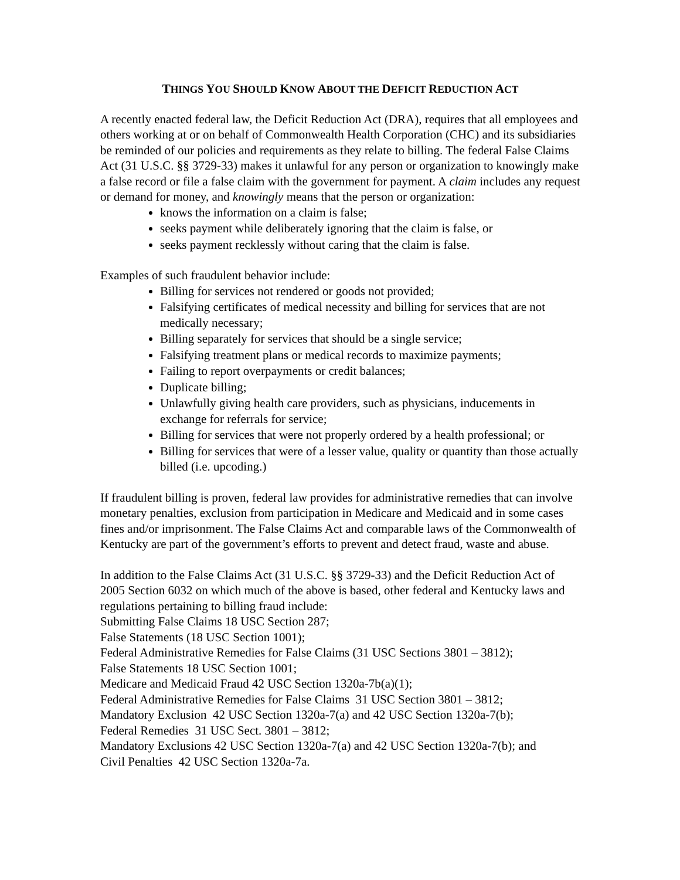THINGS YOU SHOULD KNOW ABOUT THE DEFICIT REDUCTION ACT
A recently enacted federal law, the Deficit Reduction Act (DRA), requires that all employees and others working at or on behalf of Commonwealth Health Corporation (CHC) and its subsidiaries be reminded of our policies and requirements as they relate to billing. The federal False Claims Act (31 U.S.C. §§ 3729-33) makes it unlawful for any person or organization to knowingly make a false record or file a false claim with the government for payment. A claim includes any request or demand for money, and knowingly means that the person or organization:
knows the information on a claim is false;
seeks payment while deliberately ignoring that the claim is false, or
seeks payment recklessly without caring that the claim is false.
Examples of such fraudulent behavior include:
Billing for services not rendered or goods not provided;
Falsifying certificates of medical necessity and billing for services that are not medically necessary;
Billing separately for services that should be a single service;
Falsifying treatment plans or medical records to maximize payments;
Failing to report overpayments or credit balances;
Duplicate billing;
Unlawfully giving health care providers, such as physicians, inducements in exchange for referrals for service;
Billing for services that were not properly ordered by a health professional; or
Billing for services that were of a lesser value, quality or quantity than those actually billed (i.e. upcoding.)
If fraudulent billing is proven, federal law provides for administrative remedies that can involve monetary penalties, exclusion from participation in Medicare and Medicaid and in some cases fines and/or imprisonment. The False Claims Act and comparable laws of the Commonwealth of Kentucky are part of the government’s efforts to prevent and detect fraud, waste and abuse.
In addition to the False Claims Act (31 U.S.C. §§ 3729-33) and the Deficit Reduction Act of 2005 Section 6032 on which much of the above is based, other federal and Kentucky laws and regulations pertaining to billing fraud include:
Submitting False Claims 18 USC Section 287;
False Statements (18 USC Section 1001);
Federal Administrative Remedies for False Claims (31 USC Sections 3801 – 3812);
False Statements 18 USC Section 1001;
Medicare and Medicaid Fraud 42 USC Section 1320a-7b(a)(1);
Federal Administrative Remedies for False Claims 31 USC Section 3801 – 3812;
Mandatory Exclusion 42 USC Section 1320a-7(a) and 42 USC Section 1320a-7(b);
Federal Remedies 31 USC Sect. 3801 – 3812;
Mandatory Exclusions 42 USC Section 1320a-7(a) and 42 USC Section 1320a-7(b); and
Civil Penalties 42 USC Section 1320a-7a.